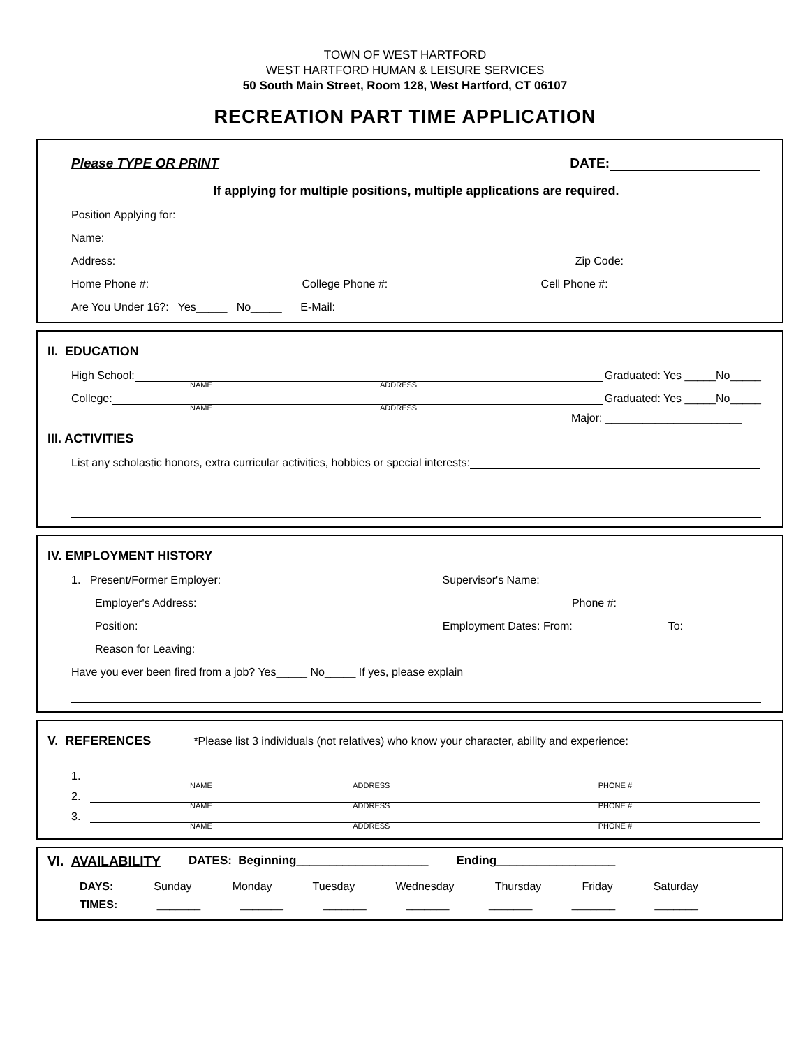TOWN OF WEST HARTFORD
WEST HARTFORD HUMAN & LEISURE SERVICES
50 South Main Street, Room 128, West Hartford, CT 06107
RECREATION PART TIME APPLICATION
Please TYPE OR PRINT DATE:
If applying for multiple positions, multiple applications are required.
Position Applying for:
Name:
Address: Zip Code:
Home Phone #: College Phone #: Cell Phone #:
Are You Under 16?: Yes_____ No_____ E-Mail:
II. EDUCATION
High School: Graduated: Yes _____No_____
NAME ADDRESS
College: Graduated: Yes _____No_____
NAME ADDRESS
Major: ______________________
III. ACTIVITIES
List any scholastic honors, extra curricular activities, hobbies or special interests:
IV. EMPLOYMENT HISTORY
1. Present/Former Employer: Supervisor's Name:
Employer's Address: Phone #:
Position: Employment Dates: From: To:
Reason for Leaving:
Have you ever been fired from a job? Yes_____ No_____ If yes, please explain
V. REFERENCES *Please list 3 individuals (not relatives) who know your character, ability and experience:
1.
NAME ADDRESS PHONE #
2.
NAME ADDRESS PHONE #
3.
NAME ADDRESS PHONE #
VI. AVAILABILITY DATES: Beginning____________________ Ending__________________
DAYS: Sunday Monday Tuesday Wednesday Thursday Friday Saturday
TIMES: _______ _______ _______ _______ _______ _______ _______